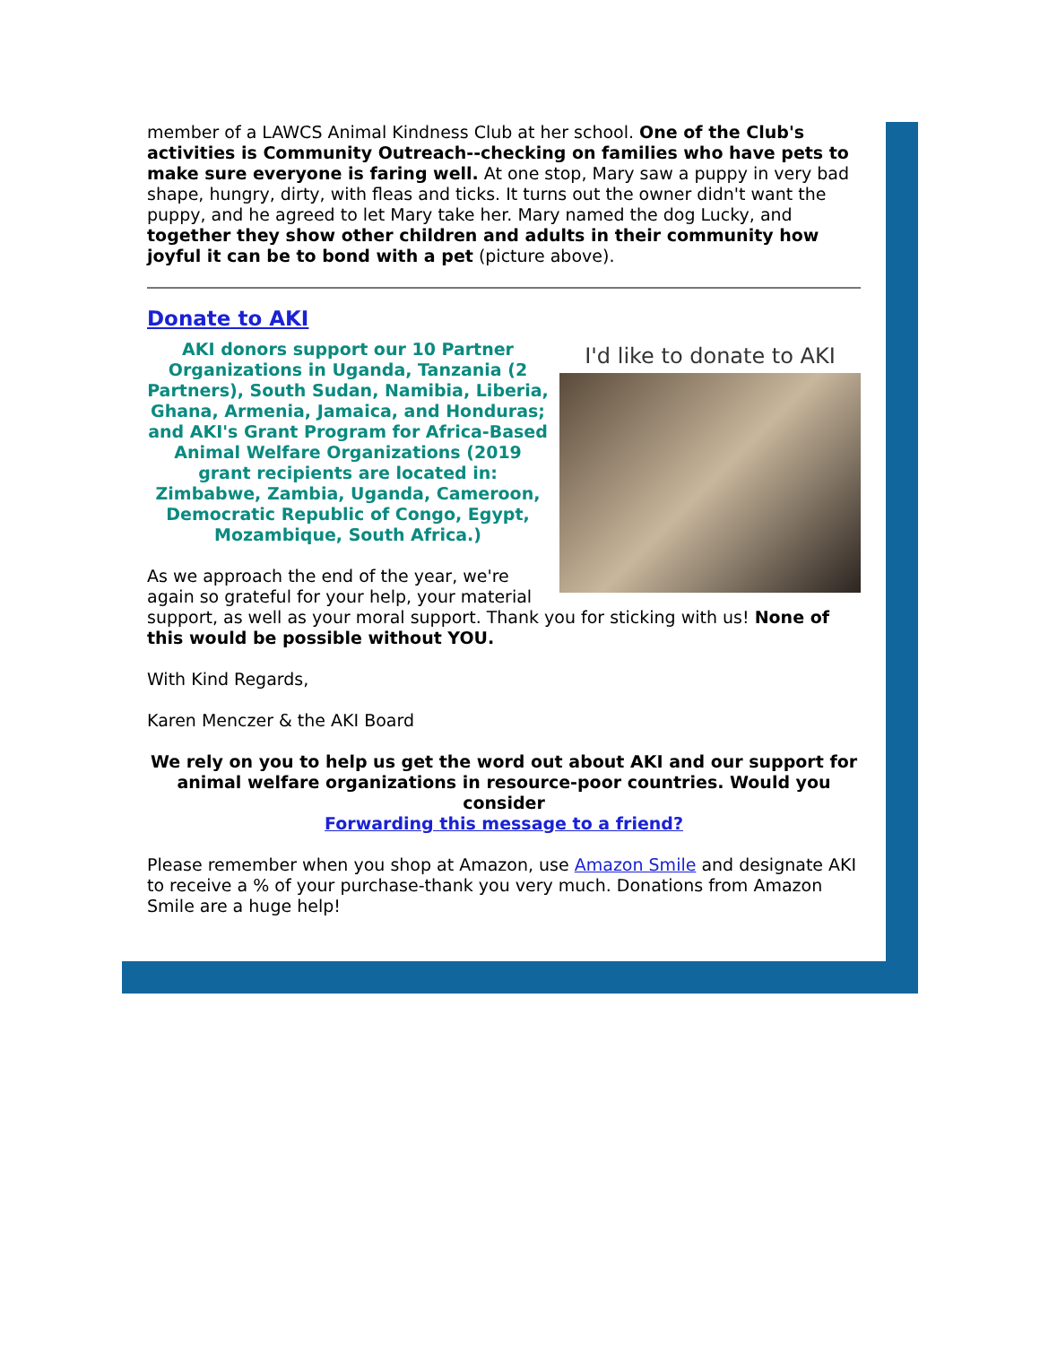member of a LAWCS Animal Kindness Club at her school. One of the Club's activities is Community Outreach--checking on families who have pets to make sure everyone is faring well. At one stop, Mary saw a puppy in very bad shape, hungry, dirty, with fleas and ticks. It turns out the owner didn't want the puppy, and he agreed to let Mary take her. Mary named the dog Lucky, and together they show other children and adults in their community how joyful it can be to bond with a pet (picture above).
Donate to AKI
I'd like to donate to AKI
AKI donors support our 10 Partner Organizations in Uganda, Tanzania (2 Partners), South Sudan, Namibia, Liberia, Ghana, Armenia, Jamaica, and Honduras; and AKI's Grant Program for Africa-Based Animal Welfare Organizations (2019 grant recipients are located in: Zimbabwe, Zambia, Uganda, Cameroon, Democratic Republic of Congo, Egypt, Mozambique, South Africa.)
As we approach the end of the year, we're again so grateful for your help, your material support, as well as your moral support. Thank you for sticking with us! None of this would be possible without YOU.
With Kind Regards,
Karen Menczer & the AKI Board
We rely on you to help us get the word out about AKI and our support for animal welfare organizations in resource-poor countries. Would you consider
Forwarding this message to a friend?
Please remember when you shop at Amazon, use Amazon Smile and designate AKI to receive a % of your purchase-thank you very much. Donations from Amazon Smile are a huge help!